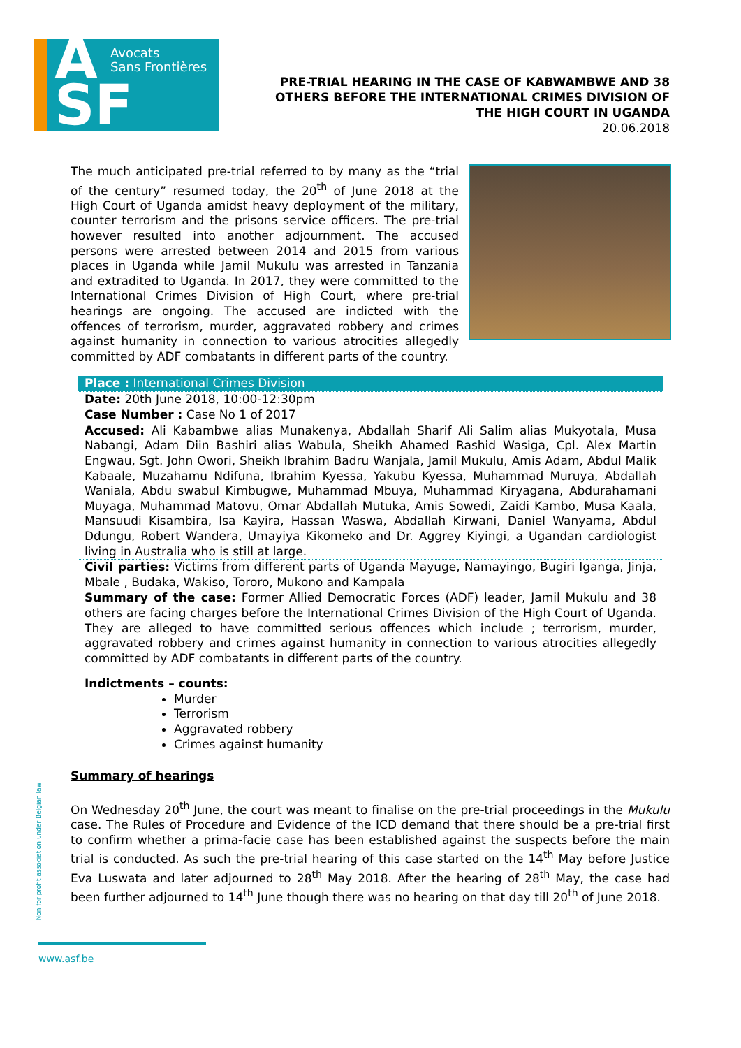A
SF
Avocats
Sans Frontières
PRE-TRIAL HEARING IN THE CASE OF KABWAMBWE AND 38
OTHERS BEFORE THE INTERNATIONAL CRIMES DIVISION OF
THE HIGH COURT IN UGANDA
20.06.2018
The much anticipated pre-trial referred to by many as the “trial of the century” resumed today, the 20<sup>th</sup> of June 2018 at the High Court of Uganda amidst heavy deployment of the military, counter terrorism and the prisons service officers. The pre-trial however resulted into another adjournment. The accused persons were arrested between 2014 and 2015 from various places in Uganda while Jamil Mukulu was arrested in Tanzania and extradited to Uganda. In 2017, they were committed to the International Crimes Division of High Court, where pre-trial hearings are ongoing. The accused are indicted with the offences of terrorism, murder, aggravated robbery and crimes against humanity in connection to various atrocities allegedly committed by ADF combatants in different parts of the country.
| Place : International Crimes Division |
| Date: 20th June 2018, 10:00-12:30pm |
| Case Number : Case No 1 of 2017 |
| Accused: Ali Kabambwe alias Munakenya, Abdallah Sharif Ali Salim alias Mukyotala, Musa Nabangi, Adam Diin Bashiri alias Wabula, Sheikh Ahamed Rashid Wasiga, Cpl. Alex Martin Engwau, Sgt. John Owori, Sheikh Ibrahim Badru Wanjala, Jamil Mukulu, Amis Adam, Abdul Malik Kabaale, Muzahamu Ndifuna, Ibrahim Kyessa, Yakubu Kyessa, Muhammad Muruya, Abdallah Waniala, Abdu swabul Kimbugwe, Muhammad Mbuya, Muhammad Kiryagana, Abdurahamani Muyaga, Muhammad Matovu, Omar Abdallah Mutuka, Amis Sowedi, Zaidi Kambo, Musa Kaala, Mansuudi Kisambira, Isa Kayira, Hassan Waswa, Abdallah Kirwani, Daniel Wanyama, Abdul Ddungu, Robert Wandera, Umayiya Kikomeko and Dr. Aggrey Kiyingi, a Ugandan cardiologist living in Australia who is still at large. |
| Civil parties: Victims from different parts of Uganda Mayuge, Namayingo, Bugiri Iganga, Jinja, Mbale , Budaka, Wakiso, Tororo, Mukono and Kampala |
| Summary of the case: Former Allied Democratic Forces (ADF) leader, Jamil Mukulu and 38 others are facing charges before the International Crimes Division of the High Court of Uganda. They are alleged to have committed serious offences which include ; terrorism, murder, aggravated robbery and crimes against humanity in connection to various atrocities allegedly committed by ADF combatants in different parts of the country. |
| Indictments – counts: Murder Terrorism Aggravated robbery Crimes against humanity |
Summary of hearings
On Wednesday 20<sup>th</sup> June, the court was meant to finalise on the pre-trial proceedings in the Mukulu case. The Rules of Procedure and Evidence of the ICD demand that there should be a pre-trial first to confirm whether a prima-facie case has been established against the suspects before the main trial is conducted. As such the pre-trial hearing of this case started on the 14<sup>th</sup> May before Justice Eva Luswata and later adjourned to 28<sup>th</sup> May 2018. After the hearing of 28<sup>th</sup> May, the case had been further adjourned to 14<sup>th</sup> June though there was no hearing on that day till 20<sup>th</sup> of June 2018.
Non for profit association under Belgian law
www.asf.be